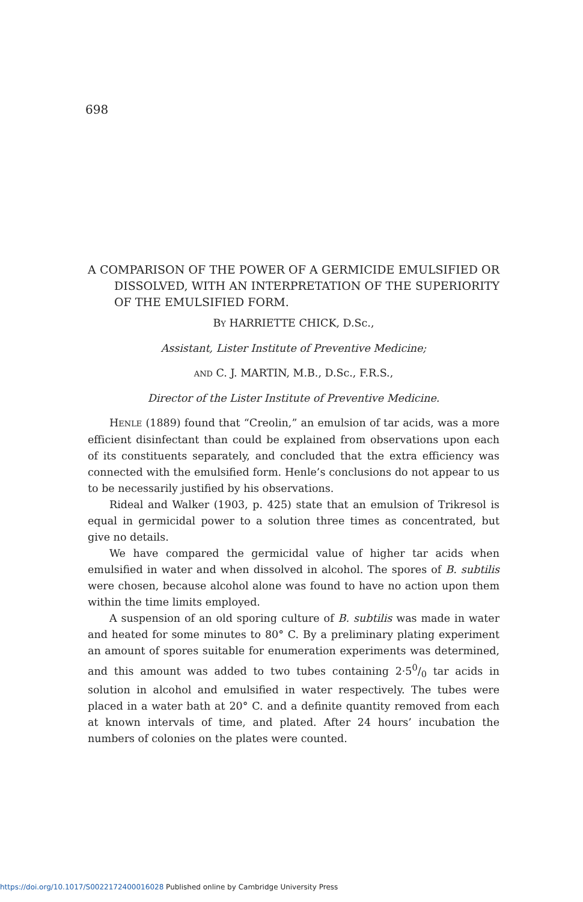698
A COMPARISON OF THE POWER OF A GERMICIDE EMULSIFIED OR DISSOLVED, WITH AN INTERPRETATION OF THE SUPERIORITY OF THE EMULSIFIED FORM.
BY HARRIETTE CHICK, D.Sc.,
Assistant, Lister Institute of Preventive Medicine;
AND C. J. MARTIN, M.B., D.Sc., F.R.S.,
Director of the Lister Institute of Preventive Medicine.
HENLE (1889) found that “Creolin,” an emulsion of tar acids, was a more efficient disinfectant than could be explained from observations upon each of its constituents separately, and concluded that the extra efficiency was connected with the emulsified form. Henle’s conclusions do not appear to us to be necessarily justified by his observations.
Rideal and Walker (1903, p. 425) state that an emulsion of Trikresol is equal in germicidal power to a solution three times as concentrated, but give no details.
We have compared the germicidal value of higher tar acids when emulsified in water and when dissolved in alcohol. The spores of B. subtilis were chosen, because alcohol alone was found to have no action upon them within the time limits employed.
A suspension of an old sporing culture of B. subtilis was made in water and heated for some minutes to 80° C. By a preliminary plating experiment an amount of spores suitable for enumeration experiments was determined, and this amount was added to two tubes containing 2·50/0 tar acids in solution in alcohol and emulsified in water respectively. The tubes were placed in a water bath at 20° C. and a definite quantity removed from each at known intervals of time, and plated. After 24 hours’ incubation the numbers of colonies on the plates were counted.
https://doi.org/10.1017/S0022172400016028 Published online by Cambridge University Press